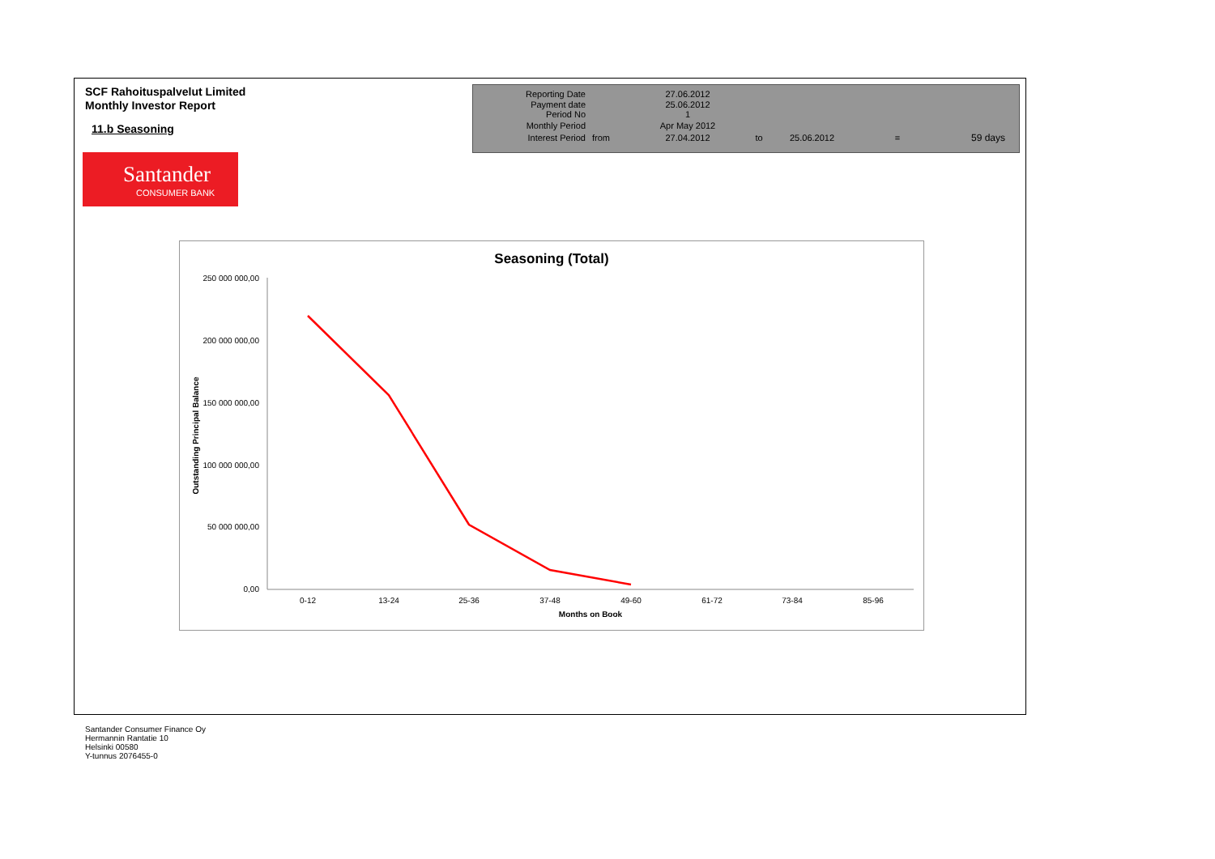SCF Rahoituspalvelut Limited
Monthly Investor Report
11.b Seasoning
Santander
CONSUMER BANK
| Reporting Date | | 27.06.2012 | | | | |
| Payment date Period No | | 25.06.2012 1 | | | | |
| Monthly Period | | Apr May 2012 | | | | |
| Interest Period | from | 27.04.2012 | to | 25.06.2012 | = | 59 days |
Seasoning (Total)
250 000 000,00
200 000 000,00
150 000 000,00
100 000 000,00
50 000 000,00
0,00
0-12
13-24
25-36
37-48
49-60
61-72
73-84
85-96
Months on Book
Outstanding Principal Balance
Santander Consumer Finance Oy
Hermannin Rantatie 10
Helsinki 00580
Y-tunnus 2076455-0